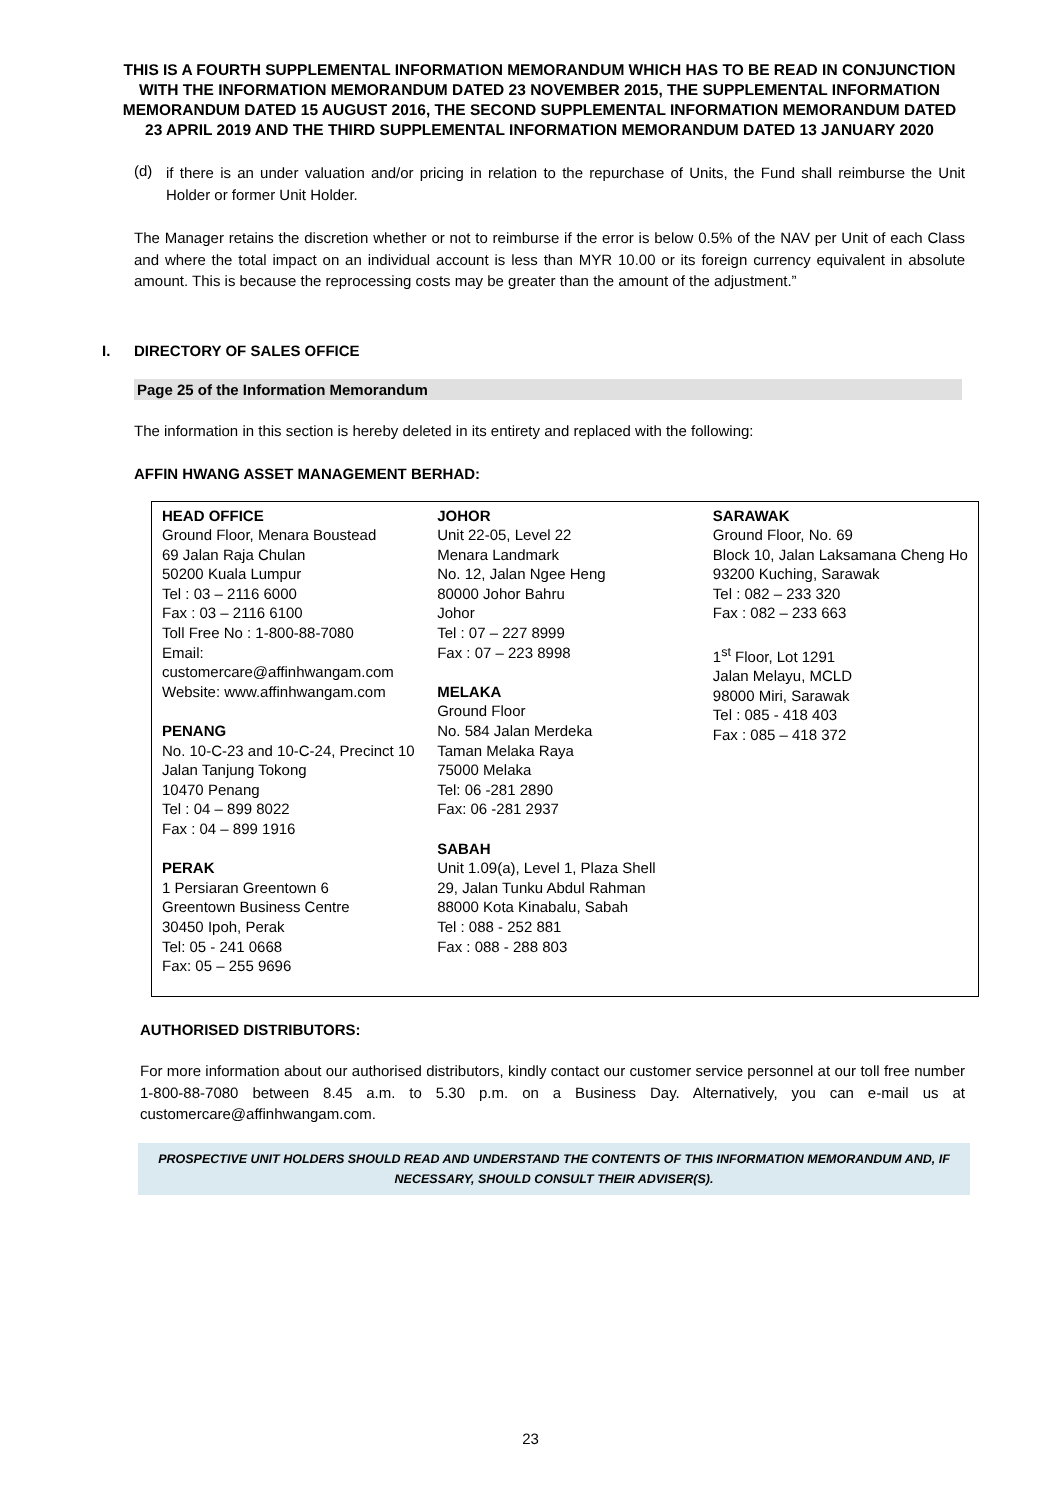THIS IS A FOURTH SUPPLEMENTAL INFORMATION MEMORANDUM WHICH HAS TO BE READ IN CONJUNCTION WITH THE INFORMATION MEMORANDUM DATED 23 NOVEMBER 2015, THE SUPPLEMENTAL INFORMATION MEMORANDUM DATED 15 AUGUST 2016, THE SECOND SUPPLEMENTAL INFORMATION MEMORANDUM DATED 23 APRIL 2019 AND THE THIRD SUPPLEMENTAL INFORMATION MEMORANDUM DATED 13 JANUARY 2020
(d)
if there is an under valuation and/or pricing in relation to the repurchase of Units, the Fund shall reimburse the Unit Holder or former Unit Holder.
The Manager retains the discretion whether or not to reimburse if the error is below 0.5% of the NAV per Unit of each Class and where the total impact on an individual account is less than MYR 10.00 or its foreign currency equivalent in absolute amount. This is because the reprocessing costs may be greater than the amount of the adjustment.”
I. DIRECTORY OF SALES OFFICE
Page 25 of the Information Memorandum
The information in this section is hereby deleted in its entirety and replaced with the following:
AFFIN HWANG ASSET MANAGEMENT BERHAD:
| HEAD OFFICE Ground Floor, Menara Boustead 69 Jalan Raja Chulan 50200 Kuala Lumpur Tel : 03 – 2116 6000 Fax : 03 – 2116 6100 Toll Free No : 1-800-88-7080 Email: customercare@affinhwangam.com Website: www.affinhwangam.com PENANG No. 10-C-23 and 10-C-24, Precinct 10 Jalan Tanjung Tokong 10470 Penang Tel : 04 – 899 8022 Fax : 04 – 899 1916 PERAK 1 Persiaran Greentown 6 Greentown Business Centre 30450 Ipoh, Perak Tel: 05 - 241 0668 Fax: 05 – 255 9696 | JOHOR Unit 22-05, Level 22 Menara Landmark No. 12, Jalan Ngee Heng 80000 Johor Bahru Johor Tel : 07 – 227 8999 Fax : 07 – 223 8998 MELAKA Ground Floor No. 584 Jalan Merdeka Taman Melaka Raya 75000 Melaka Tel: 06 -281 2890 Fax: 06 -281 2937 SABAH Unit 1.09(a), Level 1, Plaza Shell 29, Jalan Tunku Abdul Rahman 88000 Kota Kinabalu, Sabah Tel : 088 - 252 881 Fax : 088 - 288 803 | SARAWAK Ground Floor, No. 69 Block 10, Jalan Laksamana Cheng Ho 93200 Kuching, Sarawak Tel : 082 – 233 320 Fax : 082 – 233 663 1<sup>st</sup> Floor, Lot 1291 Jalan Melayu, MCLD 98000 Miri, Sarawak Tel : 085 - 418 403 Fax : 085 – 418 372 |
AUTHORISED DISTRIBUTORS:
For more information about our authorised distributors, kindly contact our customer service personnel at our toll free number 1-800-88-7080 between 8.45 a.m. to 5.30 p.m. on a Business Day. Alternatively, you can e-mail us at customercare@affinhwangam.com.
PROSPECTIVE UNIT HOLDERS SHOULD READ AND UNDERSTAND THE CONTENTS OF THIS INFORMATION MEMORANDUM AND, IF NECESSARY, SHOULD CONSULT THEIR ADVISER(S).
23